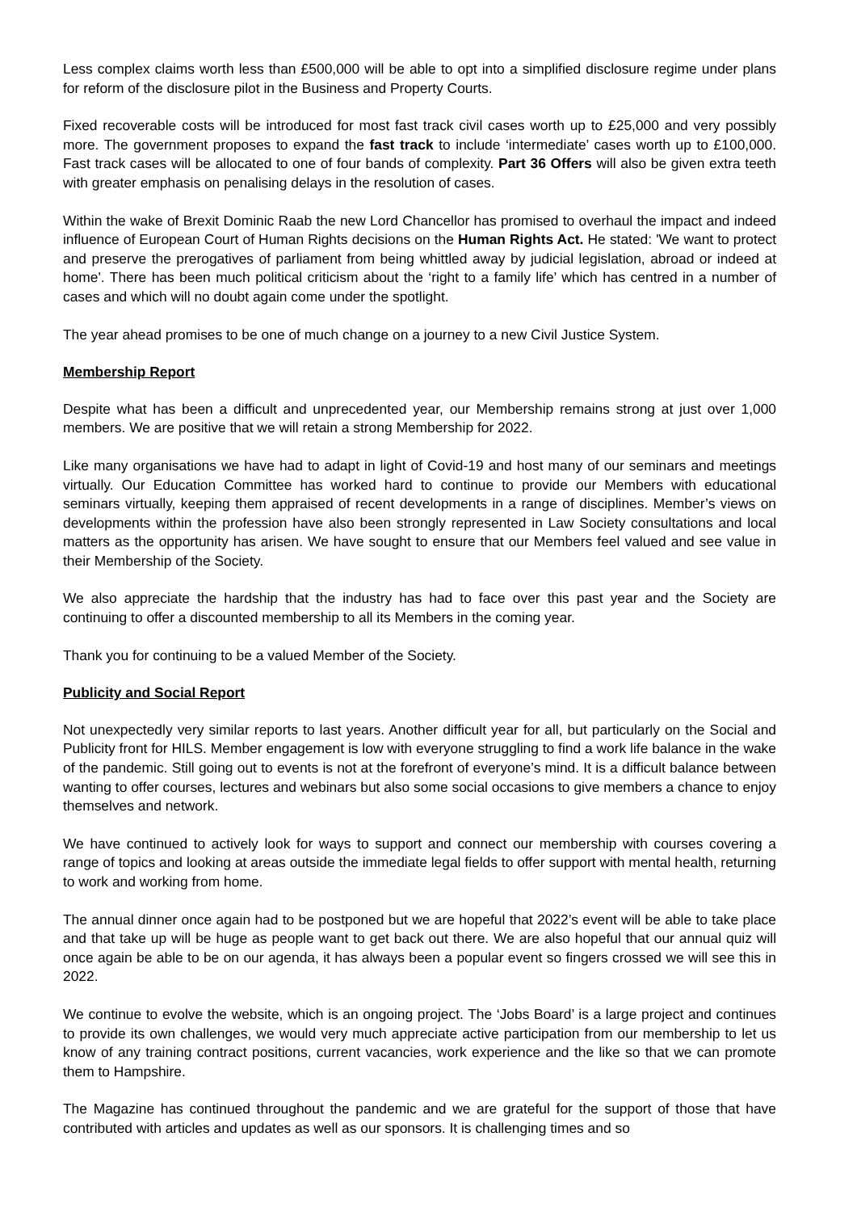Less complex claims worth less than £500,000 will be able to opt into a simplified disclosure regime under plans for reform of the disclosure pilot in the Business and Property Courts.
Fixed recoverable costs will be introduced for most fast track civil cases worth up to £25,000 and very possibly more. The government proposes to expand the fast track to include ‘intermediate’ cases worth up to £100,000. Fast track cases will be allocated to one of four bands of complexity. Part 36 Offers will also be given extra teeth with greater emphasis on penalising delays in the resolution of cases.
Within the wake of Brexit Dominic Raab the new Lord Chancellor has promised to overhaul the impact and indeed influence of European Court of Human Rights decisions on the Human Rights Act. He stated: 'We want to protect and preserve the prerogatives of parliament from being whittled away by judicial legislation, abroad or indeed at home'. There has been much political criticism about the ‘right to a family life’ which has centred in a number of cases and which will no doubt again come under the spotlight.
The year ahead promises to be one of much change on a journey to a new Civil Justice System.
Membership Report
Despite what has been a difficult and unprecedented year, our Membership remains strong at just over 1,000 members. We are positive that we will retain a strong Membership for 2022.
Like many organisations we have had to adapt in light of Covid-19 and host many of our seminars and meetings virtually. Our Education Committee has worked hard to continue to provide our Members with educational seminars virtually, keeping them appraised of recent developments in a range of disciplines. Member’s views on developments within the profession have also been strongly represented in Law Society consultations and local matters as the opportunity has arisen. We have sought to ensure that our Members feel valued and see value in their Membership of the Society.
We also appreciate the hardship that the industry has had to face over this past year and the Society are continuing to offer a discounted membership to all its Members in the coming year.
Thank you for continuing to be a valued Member of the Society.
Publicity and Social Report
Not unexpectedly very similar reports to last years. Another difficult year for all, but particularly on the Social and Publicity front for HILS. Member engagement is low with everyone struggling to find a work life balance in the wake of the pandemic. Still going out to events is not at the forefront of everyone’s mind. It is a difficult balance between wanting to offer courses, lectures and webinars but also some social occasions to give members a chance to enjoy themselves and network.
We have continued to actively look for ways to support and connect our membership with courses covering a range of topics and looking at areas outside the immediate legal fields to offer support with mental health, returning to work and working from home.
The annual dinner once again had to be postponed but we are hopeful that 2022’s event will be able to take place and that take up will be huge as people want to get back out there. We are also hopeful that our annual quiz will once again be able to be on our agenda, it has always been a popular event so fingers crossed we will see this in 2022.
We continue to evolve the website, which is an ongoing project. The ‘Jobs Board’ is a large project and continues to provide its own challenges, we would very much appreciate active participation from our membership to let us know of any training contract positions, current vacancies, work experience and the like so that we can promote them to Hampshire.
The Magazine has continued throughout the pandemic and we are grateful for the support of those that have contributed with articles and updates as well as our sponsors. It is challenging times and so